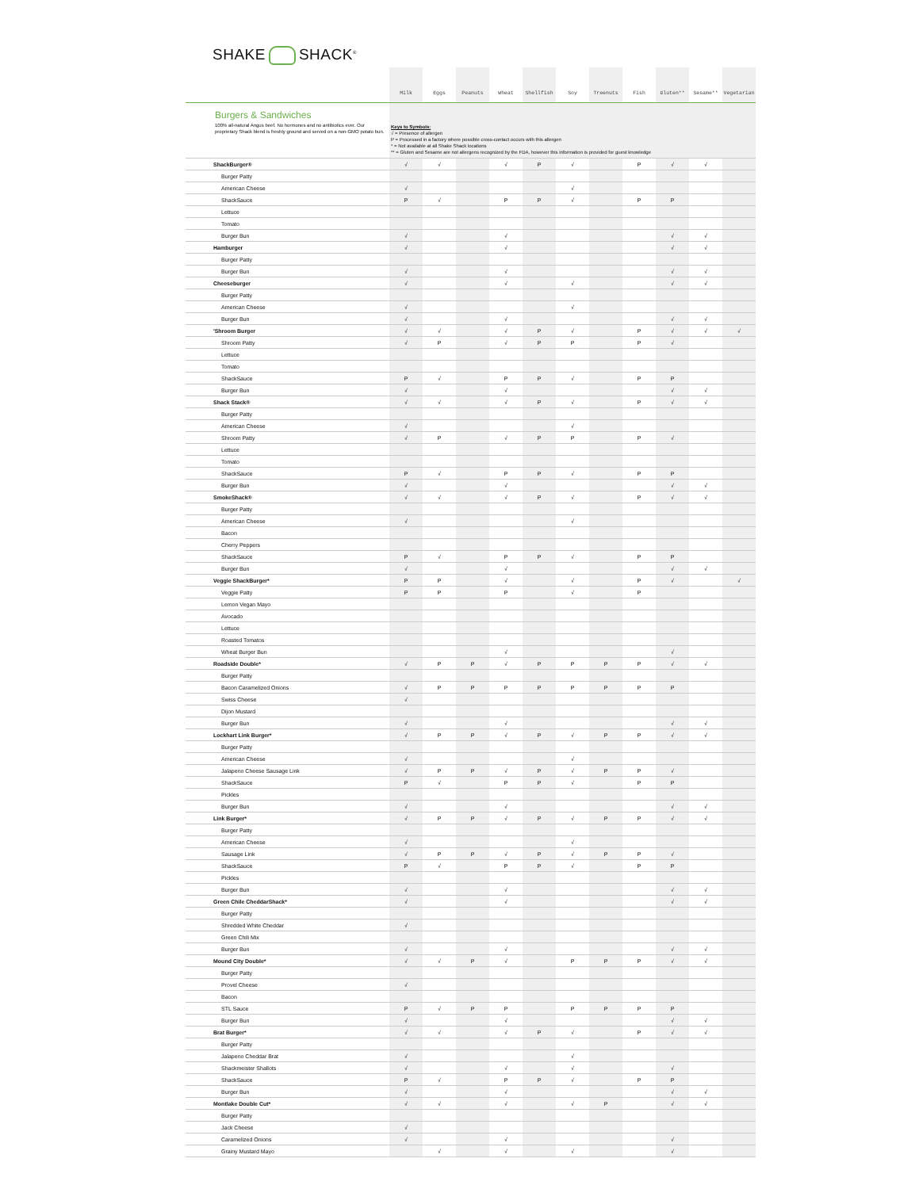SHAKE SHACK<sup>®</sup>
| | Milk | Eggs | Peanuts | Wheat | Shellfish | Soy | Treenuts | Fish | Gluten** | Sesame** | Vegetarian |
| --- | --- | --- | --- | --- | --- | --- | --- | --- | --- | --- | --- |
| Burgers & Sandwiches 100% all-natural Angus beef. No hormones and no antibiotics ever. Our proprietary Shack blend is freshly ground and served on a non-GMO potato bun. | Keys to Symbols: √ = Presence of allergen P = Processed in a factory where possible cross-contact occurs with this allergen * = Not available at all Shake Shack locations ** = Gluten and Sesame are not allergens recognized by the FDA, however this information is provided for guest knowledge | | | | | | | | | | |
| ShackBurger® | √ | √ | | √ | P | √ | | P | √ | √ | |
| Burger Patty | | | | | | | | | | | |
| American Cheese | √ | | | | | √ | | | | | |
| ShackSauce | P | √ | | P | P | √ | | P | P | | |
| Lettuce | | | | | | | | | | | |
| Tomato | | | | | | | | | | | |
| Burger Bun | √ | | | √ | | | | | √ | √ | |
| Hamburger | √ | | | √ | | | | | √ | √ | |
| Burger Patty | | | | | | | | | | | |
| Burger Bun | √ | | | √ | | | | | √ | √ | |
| Cheeseburger | √ | | | √ | | √ | | | √ | √ | |
| Burger Patty | | | | | | | | | | | |
| American Cheese | √ | | | | | √ | | | | | |
| Burger Bun | √ | | | √ | | | | | √ | √ | |
| 'Shroom Burger | √ | √ | | √ | P | √ | | P | √ | √ | √ |
| Shroom Patty | √ | P | | √ | P | P | | P | √ | | |
| Lettuce | | | | | | | | | | | |
| Tomato | | | | | | | | | | | |
| ShackSauce | P | √ | | P | P | √ | | P | P | | |
| Burger Bun | √ | | | √ | | | | | √ | √ | |
| Shack Stack® | √ | √ | | √ | P | √ | | P | √ | √ | |
| Burger Patty | | | | | | | | | | | |
| American Cheese | √ | | | | | √ | | | | | |
| Shroom Patty | √ | P | | √ | P | P | | P | √ | | |
| Lettuce | | | | | | | | | | | |
| Tomato | | | | | | | | | | | |
| ShackSauce | P | √ | | P | P | √ | | P | P | | |
| Burger Bun | √ | | | √ | | | | | √ | √ | |
| SmokeShack® | √ | √ | | √ | P | √ | | P | √ | √ | |
| Burger Patty | | | | | | | | | | | |
| American Cheese | √ | | | | | √ | | | | | |
| Bacon | | | | | | | | | | | |
| Cherry Peppers | | | | | | | | | | | |
| ShackSauce | P | √ | | P | P | √ | | P | P | | |
| Burger Bun | √ | | | √ | | | | | √ | √ | |
| Veggie ShackBurger* | P | P | | √ | | √ | | P | √ | | √ |
| Veggie Patty | P | P | | P | | √ | | P | | | |
| Lemon Vegan Mayo | | | | | | | | | | | |
| Avocado | | | | | | | | | | | |
| Lettuce | | | | | | | | | | | |
| Roasted Tomatos | | | | | | | | | | | |
| Wheat Burger Bun | | | | √ | | | | | √ | | |
| Roadside Double* | √ | P | P | √ | P | P | P | P | √ | √ | |
| Burger Patty | | | | | | | | | | | |
| Bacon Caramelized Onions | √ | P | P | P | P | P | P | P | P | | |
| Swiss Cheese | √ | | | | | | | | | | |
| Dijon Mustard | | | | | | | | | | | |
| Burger Bun | √ | | | √ | | | | | √ | √ | |
| Lockhart Link Burger* | √ | P | P | √ | P | √ | P | P | √ | √ | |
| Burger Patty | | | | | | | | | | | |
| American Cheese | √ | | | | | √ | | | | | |
| Jalapeno Cheese Sausage Link | √ | P | P | √ | P | √ | P | P | √ | | |
| ShackSauce | P | √ | | P | P | √ | | P | P | | |
| Pickles | | | | | | | | | | | |
| Burger Bun | √ | | | √ | | | | | √ | √ | |
| Link Burger* | √ | P | P | √ | P | √ | P | P | √ | √ | |
| Burger Patty | | | | | | | | | | | |
| American Cheese | √ | | | | | √ | | | | | |
| Sausage Link | √ | P | P | √ | P | √ | P | P | √ | | |
| ShackSauce | P | √ | | P | P | √ | | P | P | | |
| Pickles | | | | | | | | | | | |
| Burger Bun | √ | | | √ | | | | | √ | √ | |
| Green Chile CheddarShack* | √ | | | √ | | | | | √ | √ | |
| Burger Patty | | | | | | | | | | | |
| Shredded White Cheddar | √ | | | | | | | | | | |
| Green Chili Mix | | | | | | | | | | | |
| Burger Bun | √ | | | √ | | | | | √ | √ | |
| Mound City Double* | √ | √ | P | √ | | P | P | P | √ | √ | |
| Burger Patty | | | | | | | | | | | |
| Provel Cheese | √ | | | | | | | | | | |
| Bacon | | | | | | | | | | | |
| STL Sauce | P | √ | P | P | | P | P | P | P | | |
| Burger Bun | √ | | | √ | | | | | √ | √ | |
| Brat Burger* | √ | √ | | √ | P | √ | | P | √ | √ | |
| Burger Patty | | | | | | | | | | | |
| Jalapeno Cheddar Brat | √ | | | | | √ | | | | | |
| Shackmeister Shallots | √ | | | √ | | √ | | | √ | | |
| ShackSauce | P | √ | | P | P | √ | | P | P | | |
| Burger Bun | √ | | | √ | | | | | √ | √ | |
| Montlake Double Cut* | √ | √ | | √ | | √ | P | | √ | √ | |
| Burger Patty | | | | | | | | | | | |
| Jack Cheese | √ | | | | | | | | | | |
| Caramelized Onions | √ | | | √ | | | | | √ | | |
| Grainy Mustard Mayo | | √ | | √ | | √ | | | √ | | |